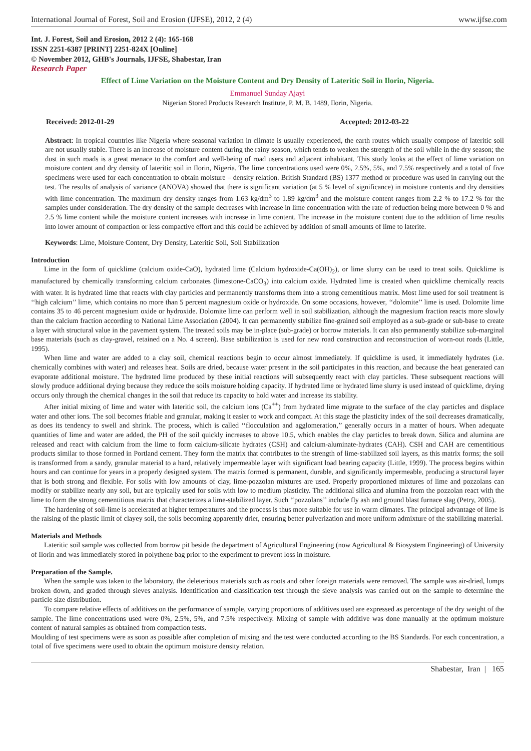International Journal of Forest, Soil and Erosion (IJFSE), 2012, 2 (4) www.ijfse.com
Int. J. Forest, Soil and Erosion, 2012 2 (4): 165-168
ISSN 2251-6387 [PRINT] 2251-824X [Online]
© November 2012, GHB's Journals, IJFSE, Shabestar, Iran
Research Paper
Effect of Lime Variation on the Moisture Content and Dry Density of Lateritic Soil in Ilorin, Nigeria.
Emmanuel Sunday Ajayi
Nigerian Stored Products Research Institute, P. M. B. 1489, Ilorin, Nigeria.
Received: 2012-01-29 Accepted: 2012-03-22
Abstract: In tropical countries like Nigeria where seasonal variation in climate is usually experienced, the earth routes which usually compose of lateritic soil are not usually stable. There is an increase of moisture content during the rainy season, which tends to weaken the strength of the soil while in the dry season; the dust in such roads is a great menace to the comfort and well-being of road users and adjacent inhabitant. This study looks at the effect of lime variation on moisture content and dry density of lateritic soil in Ilorin, Nigeria. The lime concentrations used were 0%, 2.5%, 5%, and 7.5% respectively and a total of five specimens were used for each concentration to obtain moisture – density relation. British Standard (BS) 1377 method or procedure was used in carrying out the test. The results of analysis of variance (ANOVA) showed that there is significant variation (at 5 % level of significance) in moisture contents and dry densities with lime concentration. The maximum dry density ranges from 1.63 kg/dm<sup>3</sup> to 1.89 kg/dm<sup>3</sup> and the moisture content ranges from 2.2 % to 17.2 % for the samples under consideration. The dry density of the sample decreases with increase in lime concentration with the rate of reduction being more between 0 % and 2.5 % lime content while the moisture content increases with increase in lime content. The increase in the moisture content due to the addition of lime results into lower amount of compaction or less compactive effort and this could be achieved by addition of small amounts of lime to laterite.
Keywords: Lime, Moisture Content, Dry Density, Lateritic Soil, Soil Stabilization
Introduction
Lime in the form of quicklime (calcium oxide-CaO), hydrated lime (Calcium hydroxide-Ca(OH)<sub>2</sub>), or lime slurry can be used to treat soils. Quicklime is manufactured by chemically transforming calcium carbonates (limestone-CaCO<sub>3</sub>) into calcium oxide. Hydrated lime is created when quicklime chemically reacts with water. It is hydrated lime that reacts with clay particles and permanently transforms them into a strong cementitious matrix. Most lime used for soil treatment is ‘‘high calcium’’ lime, which contains no more than 5 percent magnesium oxide or hydroxide. On some occasions, however, ‘‘dolomite’’ lime is used. Dolomite lime contains 35 to 46 percent magnesium oxide or hydroxide. Dolomite lime can perform well in soil stabilization, although the magnesium fraction reacts more slowly than the calcium fraction according to National Lime Association (2004). It can permanently stabilize fine-grained soil employed as a sub-grade or sub-base to create a layer with structural value in the pavement system. The treated soils may be in-place (sub-grade) or borrow materials. It can also permanently stabilize sub-marginal base materials (such as clay-gravel, retained on a No. 4 screen). Base stabilization is used for new road construction and reconstruction of worn-out roads (Little, 1995).
When lime and water are added to a clay soil, chemical reactions begin to occur almost immediately. If quicklime is used, it immediately hydrates (i.e. chemically combines with water) and releases heat. Soils are dried, because water present in the soil participates in this reaction, and because the heat generated can evaporate additional moisture. The hydrated lime produced by these initial reactions will subsequently react with clay particles. These subsequent reactions will slowly produce additional drying because they reduce the soils moisture holding capacity. If hydrated lime or hydrated lime slurry is used instead of quicklime, drying occurs only through the chemical changes in the soil that reduce its capacity to hold water and increase its stability.
After initial mixing of lime and water with lateritic soil, the calcium ions (Ca<sup>++</sup>) from hydrated lime migrate to the surface of the clay particles and displace water and other ions. The soil becomes friable and granular, making it easier to work and compact. At this stage the plasticity index of the soil decreases dramatically, as does its tendency to swell and shrink. The process, which is called ‘‘flocculation and agglomeration,’’ generally occurs in a matter of hours. When adequate quantities of lime and water are added, the PH of the soil quickly increases to above 10.5, which enables the clay particles to break down. Silica and alumina are released and react with calcium from the lime to form calcium-silicate hydrates (CSH) and calcium-aluminate-hydrates (CAH). CSH and CAH are cementitious products similar to those formed in Portland cement. They form the matrix that contributes to the strength of lime-stabilized soil layers, as this matrix forms; the soil is transformed from a sandy, granular material to a hard, relatively impermeable layer with significant load bearing capacity (Little, 1999). The process begins within hours and can continue for years in a properly designed system. The matrix formed is permanent, durable, and significantly impermeable, producing a structural layer that is both strong and flexible. For soils with low amounts of clay, lime-pozzolan mixtures are used. Properly proportioned mixtures of lime and pozzolans can modify or stabilize nearly any soil, but are typically used for soils with low to medium plasticity. The additional silica and alumina from the pozzolan react with the lime to form the strong cementitious matrix that characterizes a lime-stabilized layer. Such ‘‘pozzolans’’ include fly ash and ground blast furnace slag (Petry, 2005).
The hardening of soil-lime is accelerated at higher temperatures and the process is thus more suitable for use in warm climates. The principal advantage of lime is the raising of the plastic limit of clayey soil, the soils becoming apparently drier, ensuring better pulverization and more uniform admixture of the stabilizing material.
Materials and Methods
Lateritic soil sample was collected from borrow pit beside the department of Agricultural Engineering (now Agricultural & Biosystem Engineering) of University of Ilorin and was immediately stored in polythene bag prior to the experiment to prevent loss in moisture.
Preparation of the Sample.
When the sample was taken to the laboratory, the deleterious materials such as roots and other foreign materials were removed. The sample was air-dried, lumps broken down, and graded through sieves analysis. Identification and classification test through the sieve analysis was carried out on the sample to determine the particle size distribution.
To compare relative effects of additives on the performance of sample, varying proportions of additives used are expressed as percentage of the dry weight of the sample. The lime concentrations used were 0%, 2.5%, 5%, and 7.5% respectively. Mixing of sample with additive was done manually at the optimum moisture content of natural samples as obtained from compaction tests.
Moulding of test specimens were as soon as possible after completion of mixing and the test were conducted according to the BS Standards. For each concentration, a total of five specimens were used to obtain the optimum moisture density relation.
Shabestar, Iran | 165